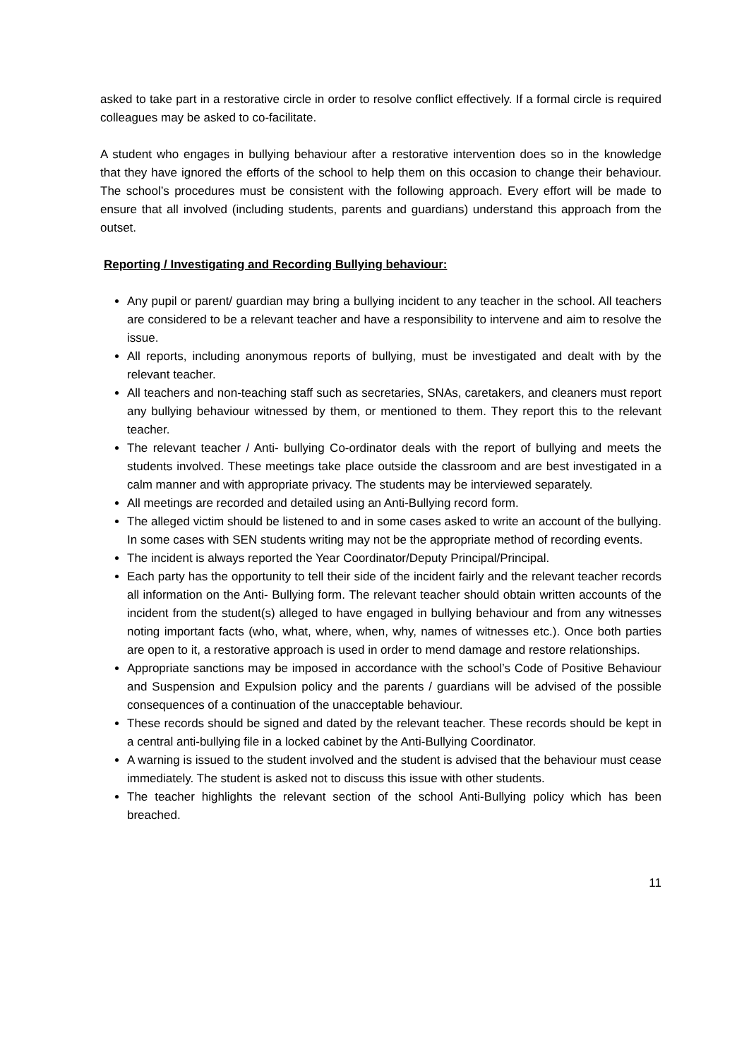asked to take part in a restorative circle in order to resolve conflict effectively. If a formal circle is required colleagues may be asked to co-facilitate.
A student who engages in bullying behaviour after a restorative intervention does so in the knowledge that they have ignored the efforts of the school to help them on this occasion to change their behaviour. The school’s procedures must be consistent with the following approach. Every effort will be made to ensure that all involved (including students, parents and guardians) understand this approach from the outset.
Reporting / Investigating and Recording Bullying behaviour:
Any pupil or parent/ guardian may bring a bullying incident to any teacher in the school. All teachers are considered to be a relevant teacher and have a responsibility to intervene and aim to resolve the issue.
All reports, including anonymous reports of bullying, must be investigated and dealt with by the relevant teacher.
All teachers and non-teaching staff such as secretaries, SNAs, caretakers, and cleaners must report any bullying behaviour witnessed by them, or mentioned to them. They report this to the relevant teacher.
The relevant teacher / Anti- bullying Co-ordinator deals with the report of bullying and meets the students involved. These meetings take place outside the classroom and are best investigated in a calm manner and with appropriate privacy. The students may be interviewed separately.
All meetings are recorded and detailed using an Anti-Bullying record form.
The alleged victim should be listened to and in some cases asked to write an account of the bullying. In some cases with SEN students writing may not be the appropriate method of recording events.
The incident is always reported the Year Coordinator/Deputy Principal/Principal.
Each party has the opportunity to tell their side of the incident fairly and the relevant teacher records all information on the Anti- Bullying form. The relevant teacher should obtain written accounts of the incident from the student(s) alleged to have engaged in bullying behaviour and from any witnesses noting important facts (who, what, where, when, why, names of witnesses etc.). Once both parties are open to it, a restorative approach is used in order to mend damage and restore relationships.
Appropriate sanctions may be imposed in accordance with the school’s Code of Positive Behaviour and Suspension and Expulsion policy and the parents / guardians will be advised of the possible consequences of a continuation of the unacceptable behaviour.
These records should be signed and dated by the relevant teacher. These records should be kept in a central anti-bullying file in a locked cabinet by the Anti-Bullying Coordinator.
A warning is issued to the student involved and the student is advised that the behaviour must cease immediately. The student is asked not to discuss this issue with other students.
The teacher highlights the relevant section of the school Anti-Bullying policy which has been breached.
11